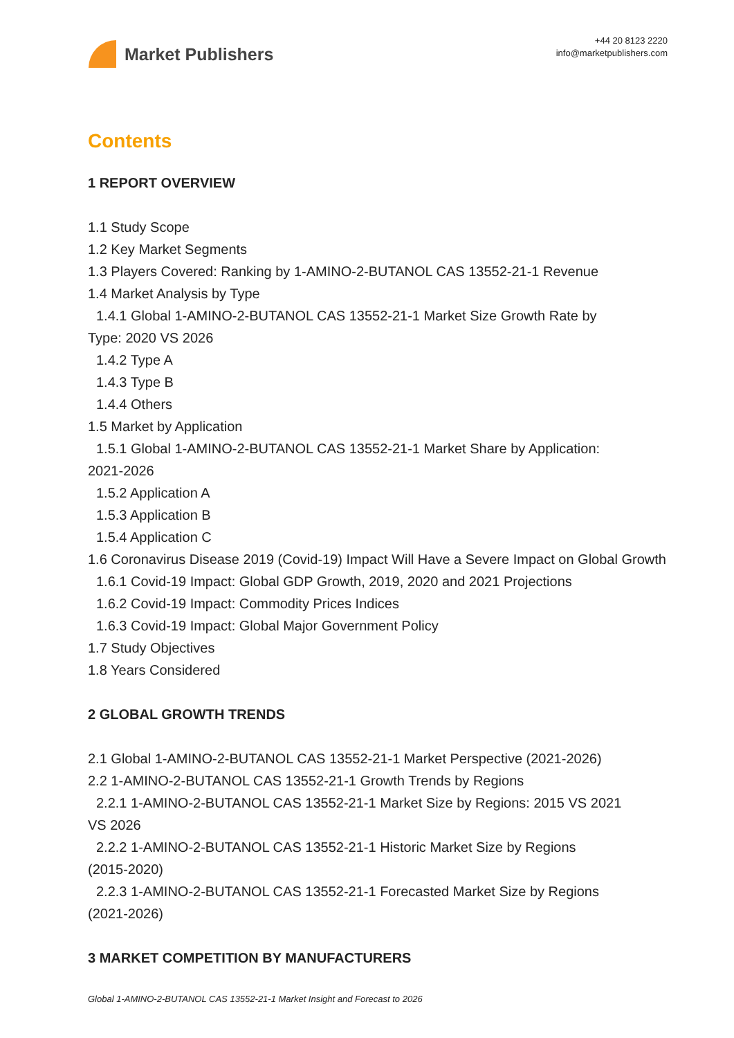Market Publishers
+44 20 8123 2220
info@marketpublishers.com
Contents
1 REPORT OVERVIEW
1.1 Study Scope
1.2 Key Market Segments
1.3 Players Covered: Ranking by 1-AMINO-2-BUTANOL CAS 13552-21-1 Revenue
1.4 Market Analysis by Type
1.4.1 Global 1-AMINO-2-BUTANOL CAS 13552-21-1 Market Size Growth Rate by
Type: 2020 VS 2026
1.4.2 Type A
1.4.3 Type B
1.4.4 Others
1.5 Market by Application
1.5.1 Global 1-AMINO-2-BUTANOL CAS 13552-21-1 Market Share by Application:
2021-2026
1.5.2 Application A
1.5.3 Application B
1.5.4 Application C
1.6 Coronavirus Disease 2019 (Covid-19) Impact Will Have a Severe Impact on Global Growth
1.6.1 Covid-19 Impact: Global GDP Growth, 2019, 2020 and 2021 Projections
1.6.2 Covid-19 Impact: Commodity Prices Indices
1.6.3 Covid-19 Impact: Global Major Government Policy
1.7 Study Objectives
1.8 Years Considered
2 GLOBAL GROWTH TRENDS
2.1 Global 1-AMINO-2-BUTANOL CAS 13552-21-1 Market Perspective (2021-2026)
2.2 1-AMINO-2-BUTANOL CAS 13552-21-1 Growth Trends by Regions
2.2.1 1-AMINO-2-BUTANOL CAS 13552-21-1 Market Size by Regions: 2015 VS 2021
VS 2026
2.2.2 1-AMINO-2-BUTANOL CAS 13552-21-1 Historic Market Size by Regions
(2015-2020)
2.2.3 1-AMINO-2-BUTANOL CAS 13552-21-1 Forecasted Market Size by Regions
(2021-2026)
3 MARKET COMPETITION BY MANUFACTURERS
Global 1-AMINO-2-BUTANOL CAS 13552-21-1 Market Insight and Forecast to 2026